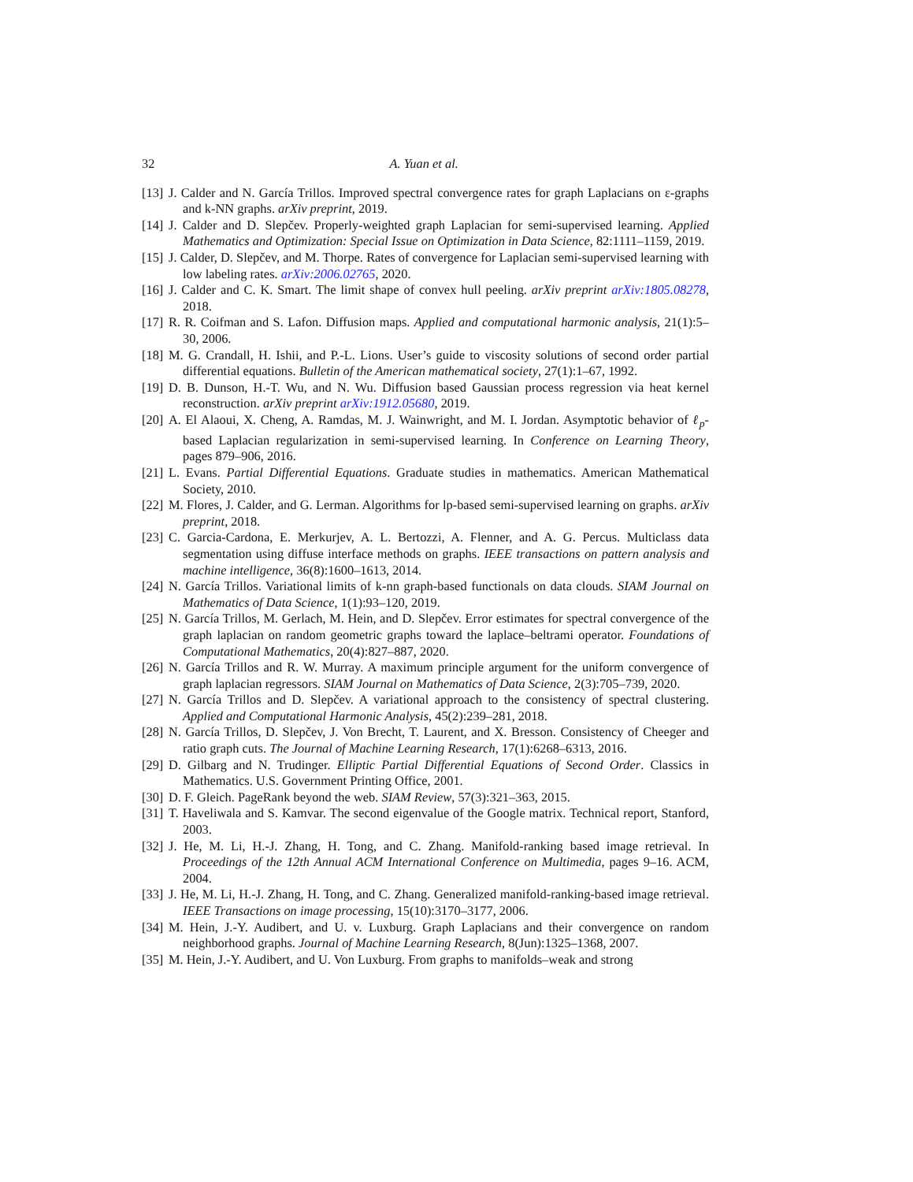32 A. Yuan et al.
[13] J. Calder and N. García Trillos. Improved spectral convergence rates for graph Laplacians on ε-graphs and k-NN graphs. arXiv preprint, 2019.
[14] J. Calder and D. Slepčev. Properly-weighted graph Laplacian for semi-supervised learning. Applied Mathematics and Optimization: Special Issue on Optimization in Data Science, 82:1111–1159, 2019.
[15] J. Calder, D. Slepčev, and M. Thorpe. Rates of convergence for Laplacian semi-supervised learning with low labeling rates. arXiv:2006.02765, 2020.
[16] J. Calder and C. K. Smart. The limit shape of convex hull peeling. arXiv preprint arXiv:1805.08278, 2018.
[17] R. R. Coifman and S. Lafon. Diffusion maps. Applied and computational harmonic analysis, 21(1):5–30, 2006.
[18] M. G. Crandall, H. Ishii, and P.-L. Lions. User’s guide to viscosity solutions of second order partial differential equations. Bulletin of the American mathematical society, 27(1):1–67, 1992.
[19] D. B. Dunson, H.-T. Wu, and N. Wu. Diffusion based Gaussian process regression via heat kernel reconstruction. arXiv preprint arXiv:1912.05680, 2019.
[20] A. El Alaoui, X. Cheng, A. Ramdas, M. J. Wainwright, and M. I. Jordan. Asymptotic behavior of ℓ<sub>p</sub>-based Laplacian regularization in semi-supervised learning. In Conference on Learning Theory, pages 879–906, 2016.
[21] L. Evans. Partial Differential Equations. Graduate studies in mathematics. American Mathematical Society, 2010.
[22] M. Flores, J. Calder, and G. Lerman. Algorithms for lp-based semi-supervised learning on graphs. arXiv preprint, 2018.
[23] C. Garcia-Cardona, E. Merkurjev, A. L. Bertozzi, A. Flenner, and A. G. Percus. Multiclass data segmentation using diffuse interface methods on graphs. IEEE transactions on pattern analysis and machine intelligence, 36(8):1600–1613, 2014.
[24] N. García Trillos. Variational limits of k-nn graph-based functionals on data clouds. SIAM Journal on Mathematics of Data Science, 1(1):93–120, 2019.
[25] N. García Trillos, M. Gerlach, M. Hein, and D. Slepčev. Error estimates for spectral convergence of the graph laplacian on random geometric graphs toward the laplace–beltrami operator. Foundations of Computational Mathematics, 20(4):827–887, 2020.
[26] N. García Trillos and R. W. Murray. A maximum principle argument for the uniform convergence of graph laplacian regressors. SIAM Journal on Mathematics of Data Science, 2(3):705–739, 2020.
[27] N. García Trillos and D. Slepčev. A variational approach to the consistency of spectral clustering. Applied and Computational Harmonic Analysis, 45(2):239–281, 2018.
[28] N. García Trillos, D. Slepčev, J. Von Brecht, T. Laurent, and X. Bresson. Consistency of Cheeger and ratio graph cuts. The Journal of Machine Learning Research, 17(1):6268–6313, 2016.
[29] D. Gilbarg and N. Trudinger. Elliptic Partial Differential Equations of Second Order. Classics in Mathematics. U.S. Government Printing Office, 2001.
[30] D. F. Gleich. PageRank beyond the web. SIAM Review, 57(3):321–363, 2015.
[31] T. Haveliwala and S. Kamvar. The second eigenvalue of the Google matrix. Technical report, Stanford, 2003.
[32] J. He, M. Li, H.-J. Zhang, H. Tong, and C. Zhang. Manifold-ranking based image retrieval. In Proceedings of the 12th Annual ACM International Conference on Multimedia, pages 9–16. ACM, 2004.
[33] J. He, M. Li, H.-J. Zhang, H. Tong, and C. Zhang. Generalized manifold-ranking-based image retrieval. IEEE Transactions on image processing, 15(10):3170–3177, 2006.
[34] M. Hein, J.-Y. Audibert, and U. v. Luxburg. Graph Laplacians and their convergence on random neighborhood graphs. Journal of Machine Learning Research, 8(Jun):1325–1368, 2007.
[35] M. Hein, J.-Y. Audibert, and U. Von Luxburg. From graphs to manifolds–weak and strong